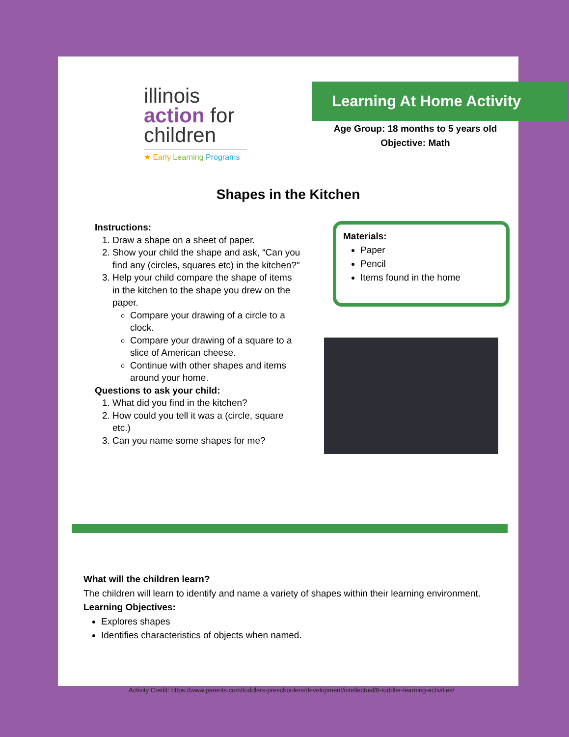illinois
action for
children
★ Early Learning Programs
Learning At Home Activity
Age Group: 18 months to 5 years old
Objective: Math
Shapes in the Kitchen
Instructions:
1. Draw a shape on a sheet of paper.
2. Show your child the shape and ask, “Can you find any (circles, squares etc) in the kitchen?"
3. Help your child compare the shape of items in the kitchen to the shape you drew on the paper.
Compare your drawing of a circle to a clock.
Compare your drawing of a square to a slice of American cheese.
Continue with other shapes and items around your home.
Questions to ask your child:
1. What did you find in the kitchen?
2. How could you tell it was a (circle, square etc.)
3. Can you name some shapes for me?
Materials:
Paper
Pencil
Items found in the home
What will the children learn?
The children will learn to identify and name a variety of shapes within their learning environment.
Learning Objectives:
Explores shapes
Identifies characteristics of objects when named.
Activity Credit: https://www.parents.com/toddlers-preschoolers/development/intellectual/8-toddler-learning-activities/